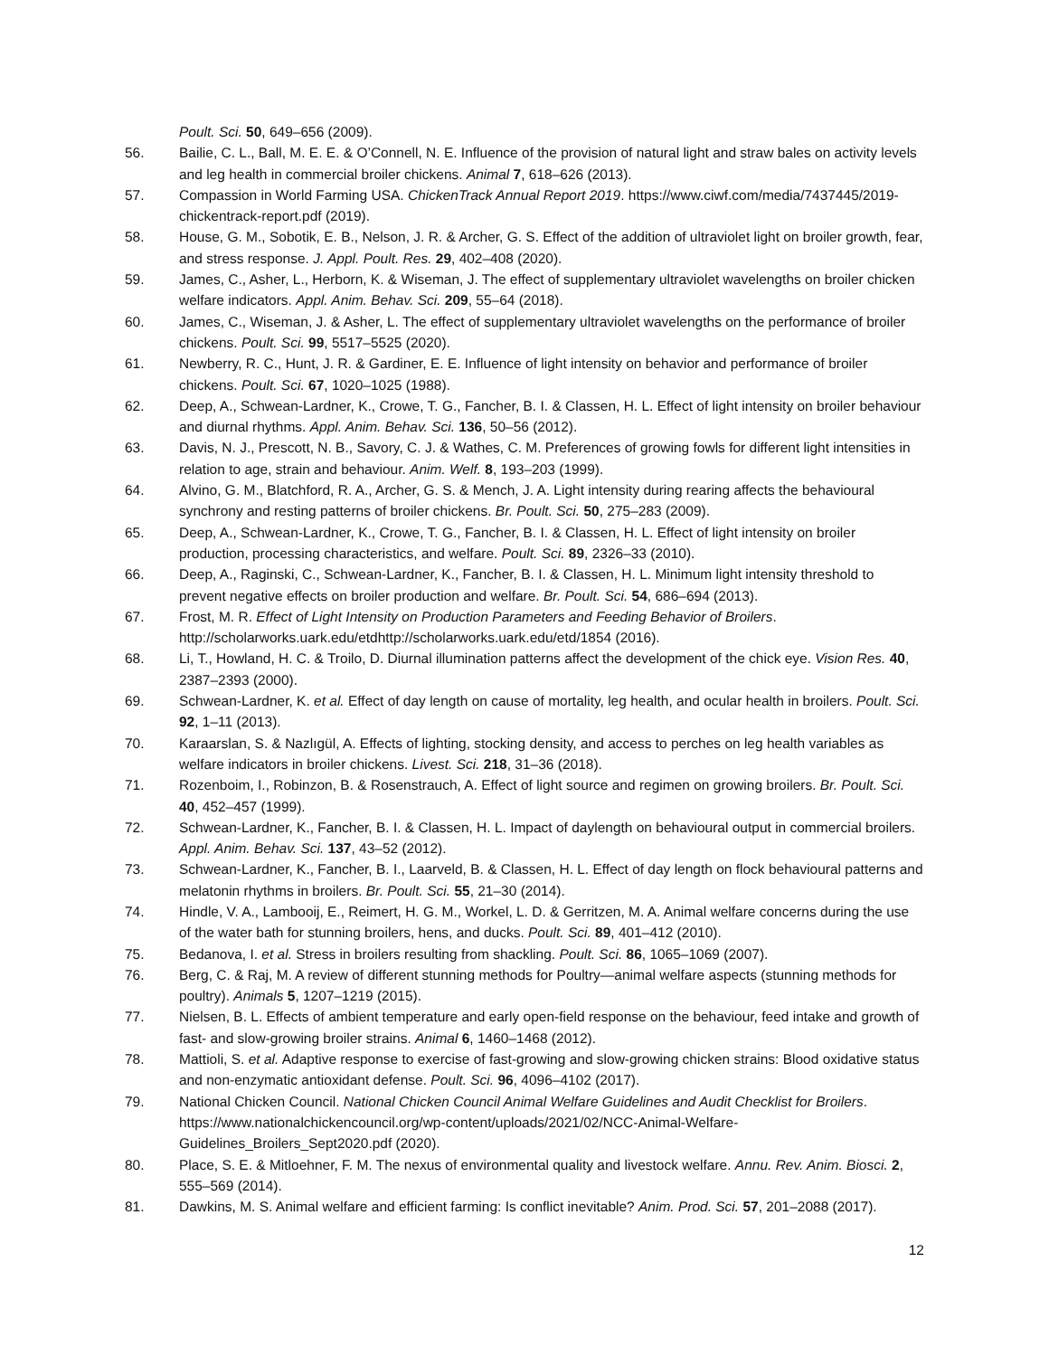Poult. Sci. 50, 649–656 (2009).
56. Bailie, C. L., Ball, M. E. E. & O’Connell, N. E. Influence of the provision of natural light and straw bales on activity levels and leg health in commercial broiler chickens. Animal 7, 618–626 (2013).
57. Compassion in World Farming USA. ChickenTrack Annual Report 2019. https://www.ciwf.com/media/7437445/2019-chickentrack-report.pdf (2019).
58. House, G. M., Sobotik, E. B., Nelson, J. R. & Archer, G. S. Effect of the addition of ultraviolet light on broiler growth, fear, and stress response. J. Appl. Poult. Res. 29, 402–408 (2020).
59. James, C., Asher, L., Herborn, K. & Wiseman, J. The effect of supplementary ultraviolet wavelengths on broiler chicken welfare indicators. Appl. Anim. Behav. Sci. 209, 55–64 (2018).
60. James, C., Wiseman, J. & Asher, L. The effect of supplementary ultraviolet wavelengths on the performance of broiler chickens. Poult. Sci. 99, 5517–5525 (2020).
61. Newberry, R. C., Hunt, J. R. & Gardiner, E. E. Influence of light intensity on behavior and performance of broiler chickens. Poult. Sci. 67, 1020–1025 (1988).
62. Deep, A., Schwean-Lardner, K., Crowe, T. G., Fancher, B. I. & Classen, H. L. Effect of light intensity on broiler behaviour and diurnal rhythms. Appl. Anim. Behav. Sci. 136, 50–56 (2012).
63. Davis, N. J., Prescott, N. B., Savory, C. J. & Wathes, C. M. Preferences of growing fowls for different light intensities in relation to age, strain and behaviour. Anim. Welf. 8, 193–203 (1999).
64. Alvino, G. M., Blatchford, R. A., Archer, G. S. & Mench, J. A. Light intensity during rearing affects the behavioural synchrony and resting patterns of broiler chickens. Br. Poult. Sci. 50, 275–283 (2009).
65. Deep, A., Schwean-Lardner, K., Crowe, T. G., Fancher, B. I. & Classen, H. L. Effect of light intensity on broiler production, processing characteristics, and welfare. Poult. Sci. 89, 2326–33 (2010).
66. Deep, A., Raginski, C., Schwean-Lardner, K., Fancher, B. I. & Classen, H. L. Minimum light intensity threshold to prevent negative effects on broiler production and welfare. Br. Poult. Sci. 54, 686–694 (2013).
67. Frost, M. R. Effect of Light Intensity on Production Parameters and Feeding Behavior of Broilers. http://scholarworks.uark.edu/etdhttp://scholarworks.uark.edu/etd/1854 (2016).
68. Li, T., Howland, H. C. & Troilo, D. Diurnal illumination patterns affect the development of the chick eye. Vision Res. 40, 2387–2393 (2000).
69. Schwean-Lardner, K. et al. Effect of day length on cause of mortality, leg health, and ocular health in broilers. Poult. Sci. 92, 1–11 (2013).
70. Karaarslan, S. & Nazlıgül, A. Effects of lighting, stocking density, and access to perches on leg health variables as welfare indicators in broiler chickens. Livest. Sci. 218, 31–36 (2018).
71. Rozenboim, I., Robinzon, B. & Rosenstrauch, A. Effect of light source and regimen on growing broilers. Br. Poult. Sci. 40, 452–457 (1999).
72. Schwean-Lardner, K., Fancher, B. I. & Classen, H. L. Impact of daylength on behavioural output in commercial broilers. Appl. Anim. Behav. Sci. 137, 43–52 (2012).
73. Schwean-Lardner, K., Fancher, B. I., Laarveld, B. & Classen, H. L. Effect of day length on flock behavioural patterns and melatonin rhythms in broilers. Br. Poult. Sci. 55, 21–30 (2014).
74. Hindle, V. A., Lambooij, E., Reimert, H. G. M., Workel, L. D. & Gerritzen, M. A. Animal welfare concerns during the use of the water bath for stunning broilers, hens, and ducks. Poult. Sci. 89, 401–412 (2010).
75. Bedanova, I. et al. Stress in broilers resulting from shackling. Poult. Sci. 86, 1065–1069 (2007).
76. Berg, C. & Raj, M. A review of different stunning methods for Poultry—animal welfare aspects (stunning methods for poultry). Animals 5, 1207–1219 (2015).
77. Nielsen, B. L. Effects of ambient temperature and early open-field response on the behaviour, feed intake and growth of fast- and slow-growing broiler strains. Animal 6, 1460–1468 (2012).
78. Mattioli, S. et al. Adaptive response to exercise of fast-growing and slow-growing chicken strains: Blood oxidative status and non-enzymatic antioxidant defense. Poult. Sci. 96, 4096–4102 (2017).
79. National Chicken Council. National Chicken Council Animal Welfare Guidelines and Audit Checklist for Broilers. https://www.nationalchickencouncil.org/wp-content/uploads/2021/02/NCC-Animal-Welfare-Guidelines_Broilers_Sept2020.pdf (2020).
80. Place, S. E. & Mitloehner, F. M. The nexus of environmental quality and livestock welfare. Annu. Rev. Anim. Biosci. 2, 555–569 (2014).
81. Dawkins, M. S. Animal welfare and efficient farming: Is conflict inevitable? Anim. Prod. Sci. 57, 201–2088 (2017).
12